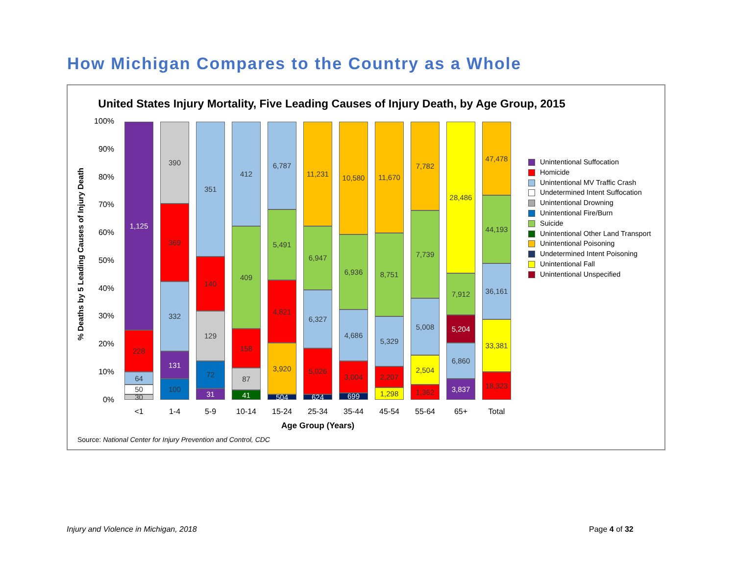How Michigan Compares to the Country as a Whole
United States Injury Mortality, Five Leading Causes of Injury Death, by Age Group, 2015
% Deaths by 5 Leading Causes of Injury Death
100%
90%
80%
70%
60%
50%
40%
30%
20%
10%
0%
30
50
64
228
1,125
100
131
332
369
390
31
72
129
140
351
41
87
158
409
412
504
3,920
4,821
5,491
6,787
624
5,026
6,327
6,947
11,231
699
3,004
4,686
6,936
10,580
1,298
2,207
5,329
8,751
11,670
1,362
2,504
5,008
7,739
7,782
3,837
6,860
5,204
7,912
28,486
18,323
33,381
36,161
44,193
47,478
<1 1-4 5-9 10-14 15-24 25-34 35-44 45-54 55-64 65+ Total
Age Group (Years)
Unintentional Suffocation
Homicide
Unintentional MV Traffic Crash
Undetermined Intent Suffocation
Unintentional Drowning
Unintentional Fire/Burn
Suicide
Unintentional Other Land Transport
Unintentional Poisoning
Undetermined Intent Poisoning
Unintentional Fall
Unintentional Unspecified
Source: National Center for Injury Prevention and Control, CDC
Injury and Violence in Michigan, 2018
Page 4 of 32